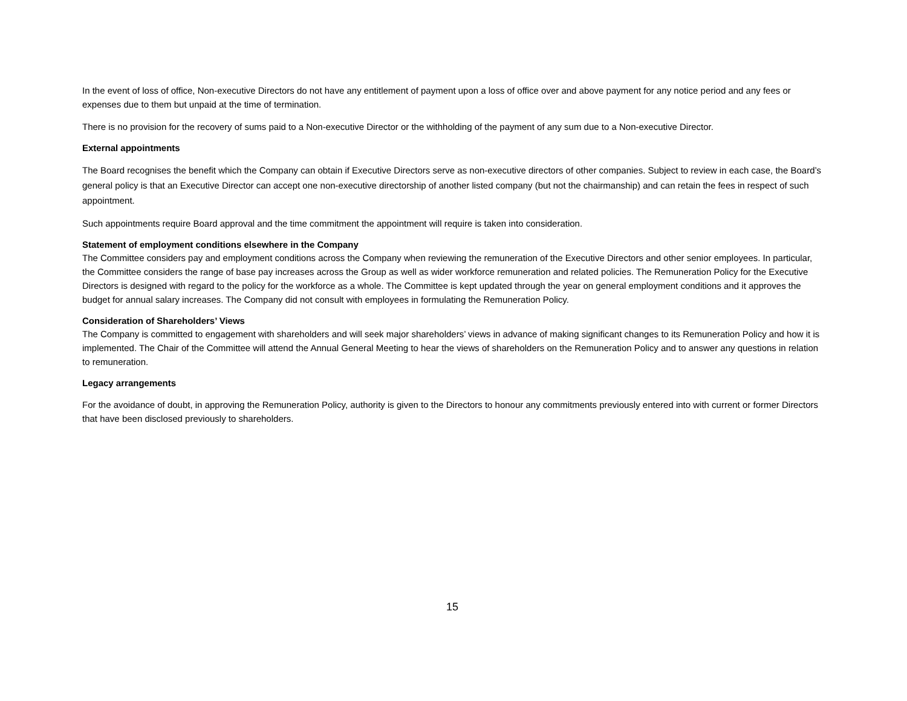In the event of loss of office, Non-executive Directors do not have any entitlement of payment upon a loss of office over and above payment for any notice period and any fees or expenses due to them but unpaid at the time of termination.
There is no provision for the recovery of sums paid to a Non-executive Director or the withholding of the payment of any sum due to a Non-executive Director.
External appointments
The Board recognises the benefit which the Company can obtain if Executive Directors serve as non-executive directors of other companies. Subject to review in each case, the Board’s general policy is that an Executive Director can accept one non-executive directorship of another listed company (but not the chairmanship) and can retain the fees in respect of such appointment.
Such appointments require Board approval and the time commitment the appointment will require is taken into consideration.
Statement of employment conditions elsewhere in the Company
The Committee considers pay and employment conditions across the Company when reviewing the remuneration of the Executive Directors and other senior employees. In particular, the Committee considers the range of base pay increases across the Group as well as wider workforce remuneration and related policies. The Remuneration Policy for the Executive Directors is designed with regard to the policy for the workforce as a whole. The Committee is kept updated through the year on general employment conditions and it approves the budget for annual salary increases. The Company did not consult with employees in formulating the Remuneration Policy.
Consideration of Shareholders’ Views
The Company is committed to engagement with shareholders and will seek major shareholders’ views in advance of making significant changes to its Remuneration Policy and how it is implemented. The Chair of the Committee will attend the Annual General Meeting to hear the views of shareholders on the Remuneration Policy and to answer any questions in relation to remuneration.
Legacy arrangements
For the avoidance of doubt, in approving the Remuneration Policy, authority is given to the Directors to honour any commitments previously entered into with current or former Directors that have been disclosed previously to shareholders.
15